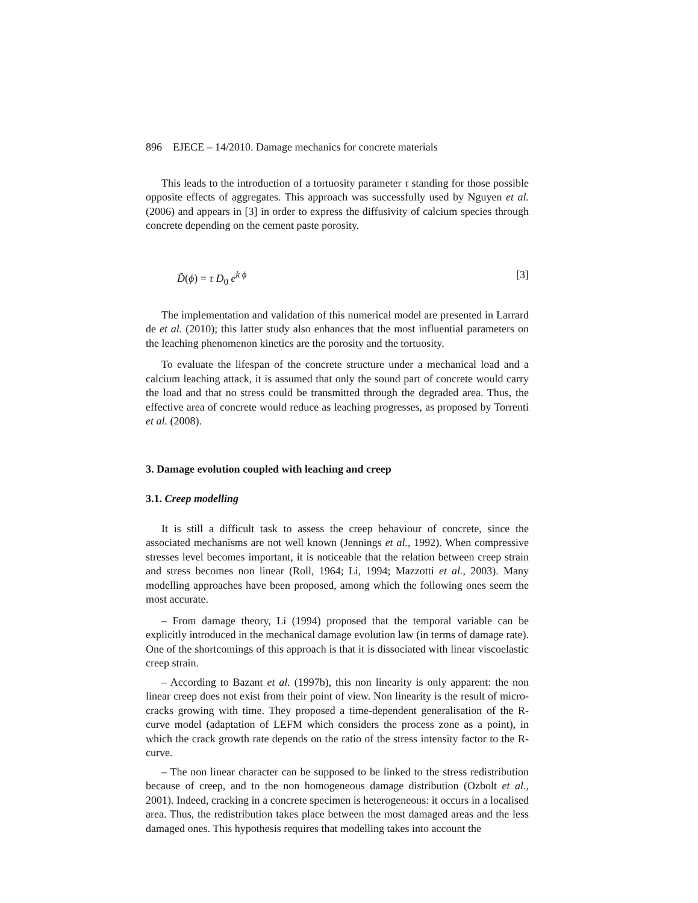896 EJECE – 14/2010. Damage mechanics for concrete materials
This leads to the introduction of a tortuosity parameter τ standing for those possible opposite effects of aggregates. This approach was successfully used by Nguyen et al. (2006) and appears in [3] in order to express the diffusivity of calcium species through concrete depending on the cement paste porosity.
D̃(ϕ) = τ D<sub>0</sub> e<sup>k ϕ</sup> [3]
The implementation and validation of this numerical model are presented in Larrard de et al. (2010); this latter study also enhances that the most influential parameters on the leaching phenomenon kinetics are the porosity and the tortuosity.
To evaluate the lifespan of the concrete structure under a mechanical load and a calcium leaching attack, it is assumed that only the sound part of concrete would carry the load and that no stress could be transmitted through the degraded area. Thus, the effective area of concrete would reduce as leaching progresses, as proposed by Torrenti et al. (2008).
3. Damage evolution coupled with leaching and creep
3.1. Creep modelling
It is still a difficult task to assess the creep behaviour of concrete, since the associated mechanisms are not well known (Jennings et al., 1992). When compressive stresses level becomes important, it is noticeable that the relation between creep strain and stress becomes non linear (Roll, 1964; Li, 1994; Mazzotti et al., 2003). Many modelling approaches have been proposed, among which the following ones seem the most accurate.
– From damage theory, Li (1994) proposed that the temporal variable can be explicitly introduced in the mechanical damage evolution law (in terms of damage rate). One of the shortcomings of this approach is that it is dissociated with linear viscoelastic creep strain.
– According to Bazant et al. (1997b), this non linearity is only apparent: the non linear creep does not exist from their point of view. Non linearity is the result of micro-cracks growing with time. They proposed a time-dependent generalisation of the R-curve model (adaptation of LEFM which considers the process zone as a point), in which the crack growth rate depends on the ratio of the stress intensity factor to the R-curve.
– The non linear character can be supposed to be linked to the stress redistribution because of creep, and to the non homogeneous damage distribution (Ozbolt et al., 2001). Indeed, cracking in a concrete specimen is heterogeneous: it occurs in a localised area. Thus, the redistribution takes place between the most damaged areas and the less damaged ones. This hypothesis requires that modelling takes into account the